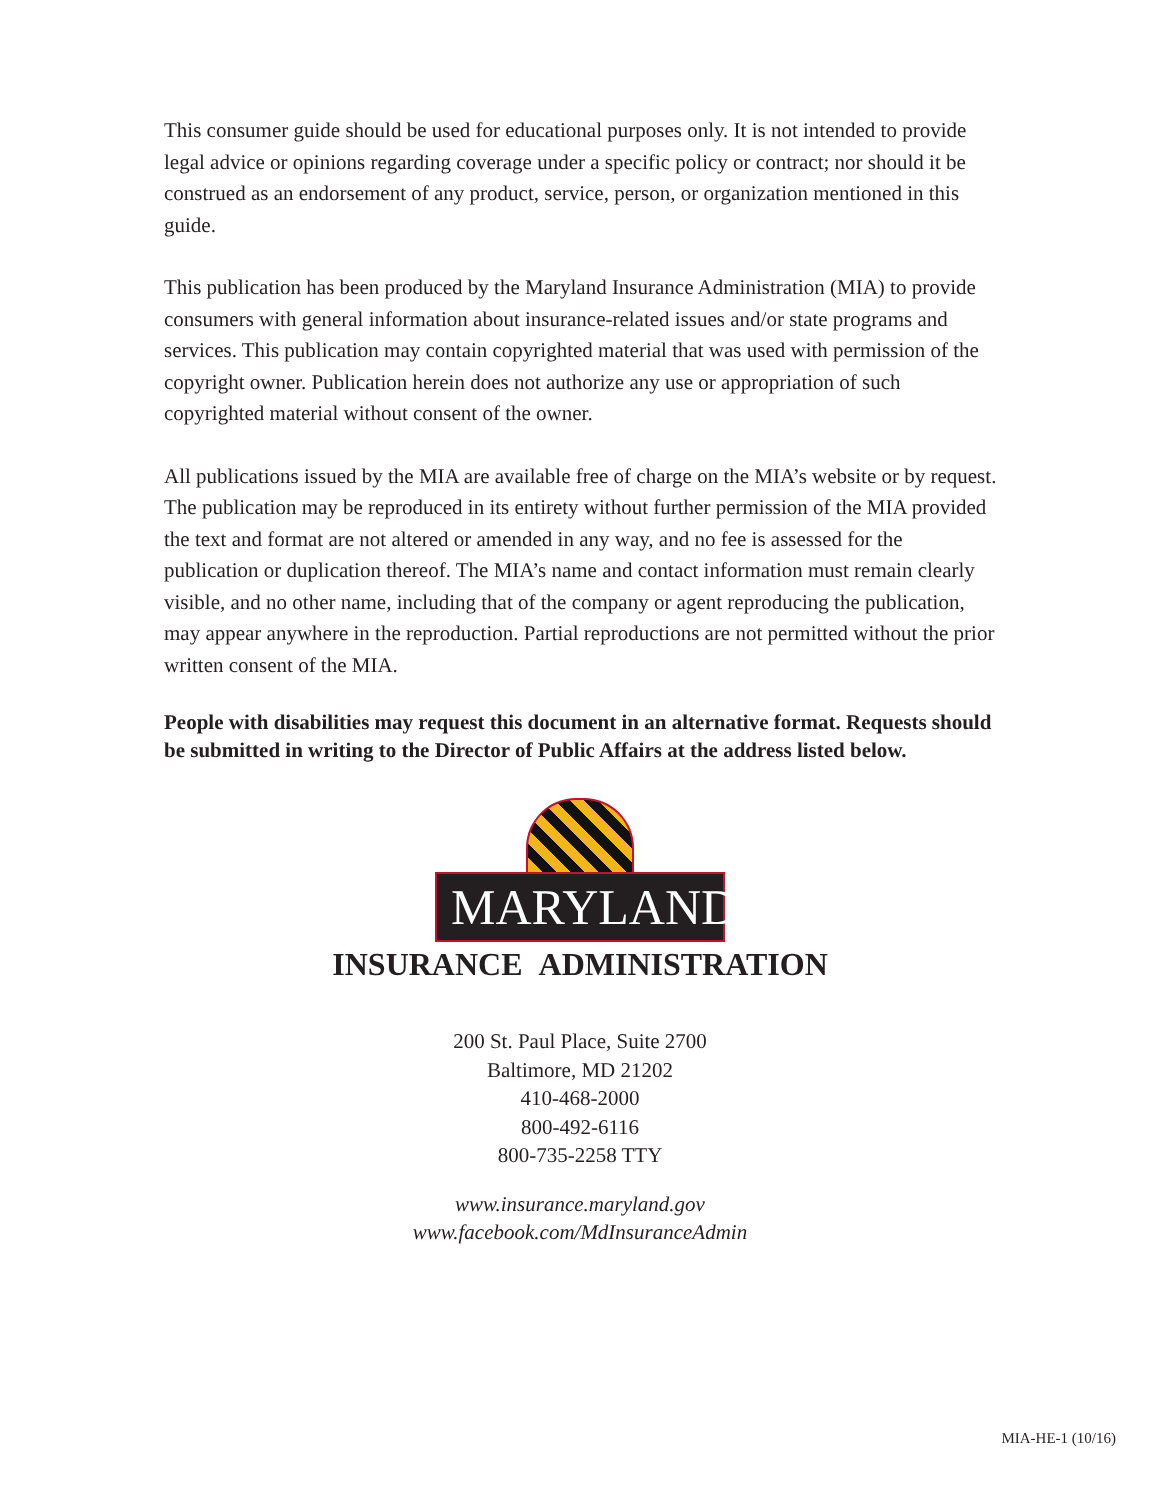This consumer guide should be used for educational purposes only. It is not intended to provide legal advice or opinions regarding coverage under a specific policy or contract; nor should it be construed as an endorsement of any product, service, person, or organization mentioned in this guide.
This publication has been produced by the Maryland Insurance Administration (MIA) to provide consumers with general information about insurance-related issues and/or state programs and services. This publication may contain copyrighted material that was used with permission of the copyright owner. Publication herein does not authorize any use or appropriation of such copyrighted material without consent of the owner.
All publications issued by the MIA are available free of charge on the MIA’s website or by request. The publication may be reproduced in its entirety without further permission of the MIA provided the text and format are not altered or amended in any way, and no fee is assessed for the publication or duplication thereof. The MIA’s name and contact information must remain clearly visible, and no other name, including that of the company or agent reproducing the publication, may appear anywhere in the reproduction. Partial reproductions are not permitted without the prior written consent of the MIA.
People with disabilities may request this document in an alternative format. Requests should be submitted in writing to the Director of Public Affairs at the address listed below.
MARYLAND
INSURANCE ADMINISTRATION
200 St. Paul Place, Suite 2700
Baltimore, MD 21202
410-468-2000
800-492-6116
800-735-2258 TTY
www.insurance.maryland.gov
www.facebook.com/MdInsuranceAdmin
MIA-HE-1 (10/16)